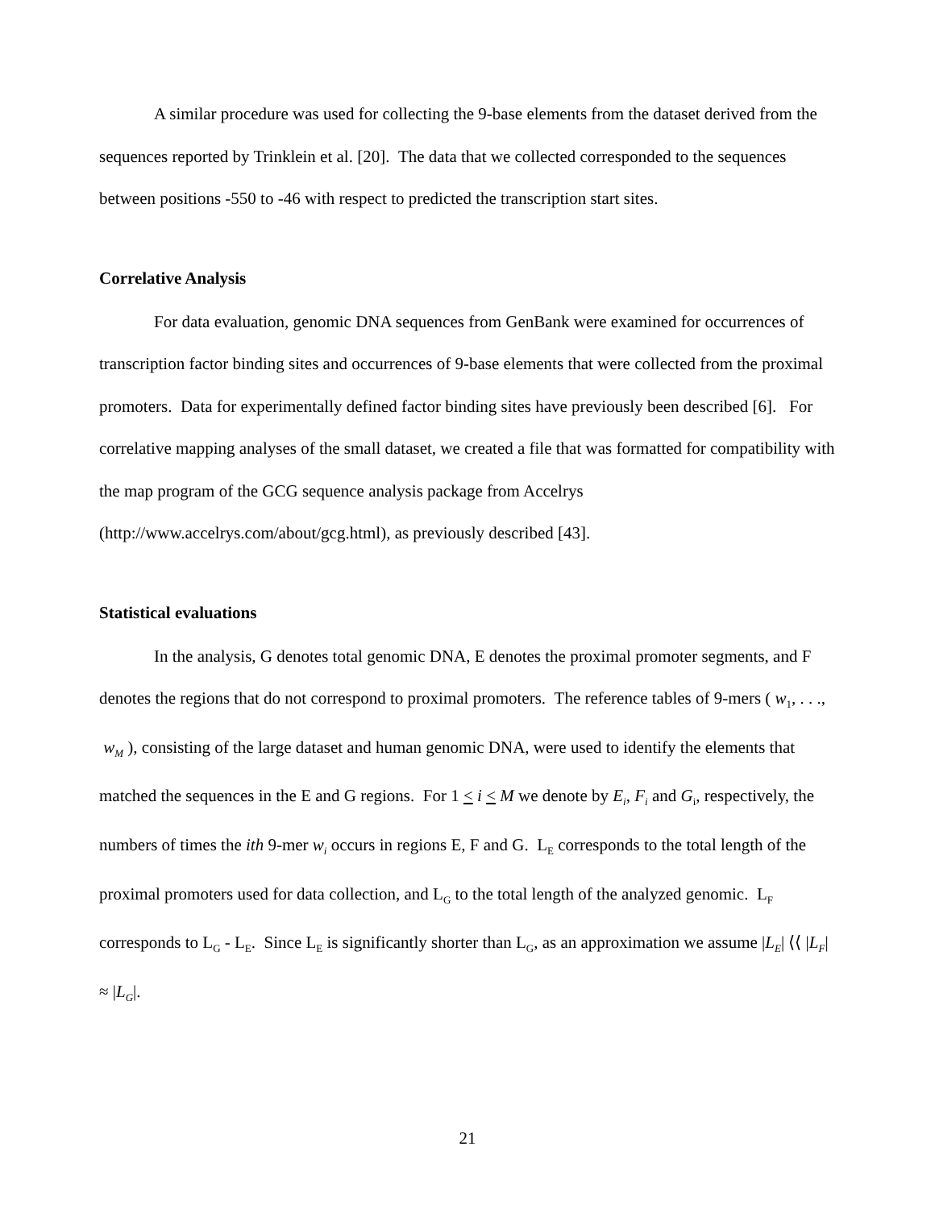A similar procedure was used for collecting the 9-base elements from the dataset derived from the sequences reported by Trinklein et al. [20]. The data that we collected corresponded to the sequences between positions -550 to -46 with respect to predicted the transcription start sites.
Correlative Analysis
For data evaluation, genomic DNA sequences from GenBank were examined for occurrences of transcription factor binding sites and occurrences of 9-base elements that were collected from the proximal promoters. Data for experimentally defined factor binding sites have previously been described [6]. For correlative mapping analyses of the small dataset, we created a file that was formatted for compatibility with the map program of the GCG sequence analysis package from Accelrys (http://www.accelrys.com/about/gcg.html), as previously described [43].
Statistical evaluations
In the analysis, G denotes total genomic DNA, E denotes the proximal promoter segments, and F denotes the regions that do not correspond to proximal promoters. The reference tables of 9-mers ( w<sub>1</sub>, . . ., w<sub>M</sub> ), consisting of the large dataset and human genomic DNA, were used to identify the elements that matched the sequences in the E and G regions. For 1 < i < M we denote by E<sub>i</sub>, F<sub>i</sub> and G<sub>i</sub>, respectively, the numbers of times the ith 9-mer w<sub>i</sub> occurs in regions E, F and G. L<sub>E</sub> corresponds to the total length of the proximal promoters used for data collection, and L<sub>G</sub> to the total length of the analyzed genomic. L<sub>F</sub> corresponds to L<sub>G</sub> - L<sub>E</sub>. Since L<sub>E</sub> is significantly shorter than L<sub>G</sub>, as an approximation we assume |L<sub>E</sub>| ⟨⟨ |L<sub>F</sub>| ≈ |L<sub>G</sub>|.
21